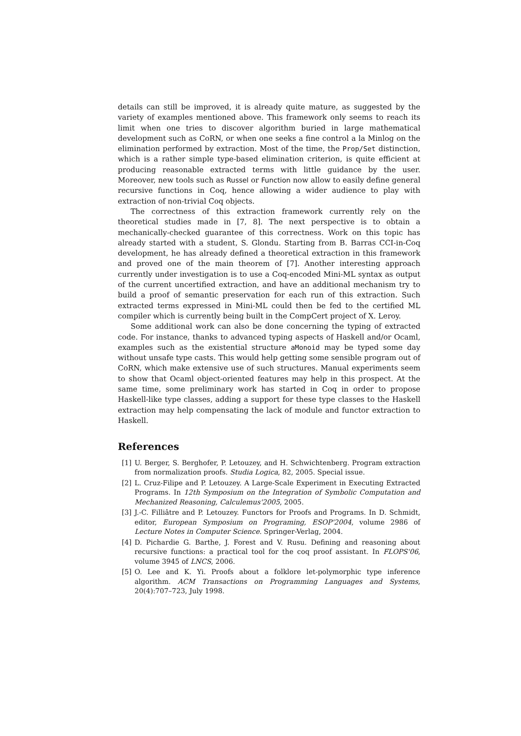details can still be improved, it is already quite mature, as suggested by the variety of examples mentioned above. This framework only seems to reach its limit when one tries to discover algorithm buried in large mathematical development such as CoRN, or when one seeks a fine control a la Minlog on the elimination performed by extraction. Most of the time, the Prop/Set distinction, which is a rather simple type-based elimination criterion, is quite efficient at producing reasonable extracted terms with little guidance by the user. Moreover, new tools such as Russel or Function now allow to easily define general recursive functions in Coq, hence allowing a wider audience to play with extraction of non-trivial Coq objects.
The correctness of this extraction framework currently rely on the theoretical studies made in [7, 8]. The next perspective is to obtain a mechanically-checked guarantee of this correctness. Work on this topic has already started with a student, S. Glondu. Starting from B. Barras CCI-in-Coq development, he has already defined a theoretical extraction in this framework and proved one of the main theorem of [7]. Another interesting approach currently under investigation is to use a Coq-encoded Mini-ML syntax as output of the current uncertified extraction, and have an additional mechanism try to build a proof of semantic preservation for each run of this extraction. Such extracted terms expressed in Mini-ML could then be fed to the certified ML compiler which is currently being built in the CompCert project of X. Leroy.
Some additional work can also be done concerning the typing of extracted code. For instance, thanks to advanced typing aspects of Haskell and/or Ocaml, examples such as the existential structure aMonoid may be typed some day without unsafe type casts. This would help getting some sensible program out of CoRN, which make extensive use of such structures. Manual experiments seem to show that Ocaml object-oriented features may help in this prospect. At the same time, some preliminary work has started in Coq in order to propose Haskell-like type classes, adding a support for these type classes to the Haskell extraction may help compensating the lack of module and functor extraction to Haskell.
References
[1] U. Berger, S. Berghofer, P. Letouzey, and H. Schwichtenberg. Program extraction from normalization proofs. Studia Logica, 82, 2005. Special issue.
[2] L. Cruz-Filipe and P. Letouzey. A Large-Scale Experiment in Executing Extracted Programs. In 12th Symposium on the Integration of Symbolic Computation and Mechanized Reasoning, Calculemus'2005, 2005.
[3] J.-C. Filliâtre and P. Letouzey. Functors for Proofs and Programs. In D. Schmidt, editor, European Symposium on Programing, ESOP'2004, volume 2986 of Lecture Notes in Computer Science. Springer-Verlag, 2004.
[4] D. Pichardie G. Barthe, J. Forest and V. Rusu. Defining and reasoning about recursive functions: a practical tool for the coq proof assistant. In FLOPS'06, volume 3945 of LNCS, 2006.
[5] O. Lee and K. Yi. Proofs about a folklore let-polymorphic type inference algorithm. ACM Transactions on Programming Languages and Systems, 20(4):707–723, July 1998.